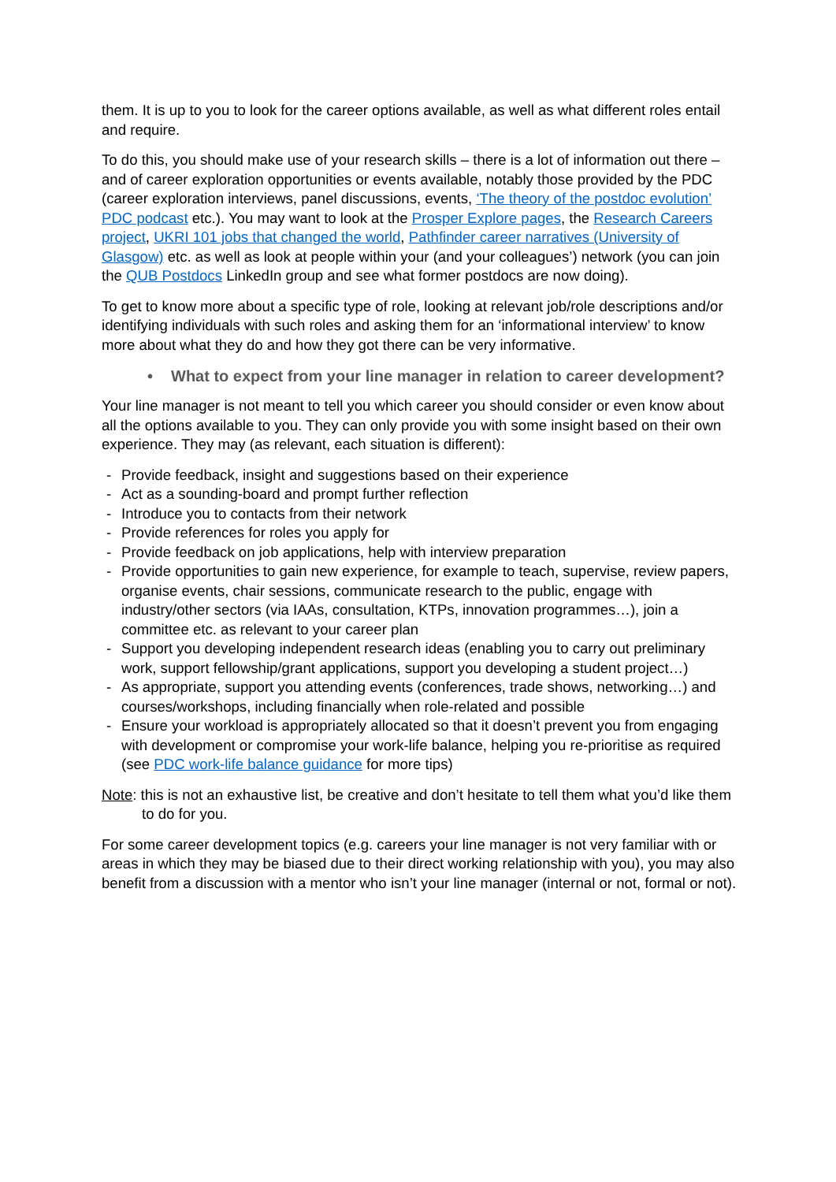them. It is up to you to look for the career options available, as well as what different roles entail and require.
To do this, you should make use of your research skills – there is a lot of information out there – and of career exploration opportunities or events available, notably those provided by the PDC (career exploration interviews, panel discussions, events, ‘The theory of the postdoc evolution’ PDC podcast etc.). You may want to look at the Prosper Explore pages, the Research Careers project, UKRI 101 jobs that changed the world, Pathfinder career narratives (University of Glasgow) etc. as well as look at people within your (and your colleagues’) network (you can join the QUB Postdocs LinkedIn group and see what former postdocs are now doing).
To get to know more about a specific type of role, looking at relevant job/role descriptions and/or identifying individuals with such roles and asking them for an ‘informational interview’ to know more about what they do and how they got there can be very informative.
• What to expect from your line manager in relation to career development?
Your line manager is not meant to tell you which career you should consider or even know about all the options available to you. They can only provide you with some insight based on their own experience. They may (as relevant, each situation is different):
- Provide feedback, insight and suggestions based on their experience
- Act as a sounding-board and prompt further reflection
- Introduce you to contacts from their network
- Provide references for roles you apply for
- Provide feedback on job applications, help with interview preparation
- Provide opportunities to gain new experience, for example to teach, supervise, review papers, organise events, chair sessions, communicate research to the public, engage with industry/other sectors (via IAAs, consultation, KTPs, innovation programmes…), join a committee etc. as relevant to your career plan
- Support you developing independent research ideas (enabling you to carry out preliminary work, support fellowship/grant applications, support you developing a student project…)
- As appropriate, support you attending events (conferences, trade shows, networking…) and courses/workshops, including financially when role-related and possible
- Ensure your workload is appropriately allocated so that it doesn’t prevent you from engaging with development or compromise your work-life balance, helping you re-prioritise as required (see PDC work-life balance guidance for more tips)
Note: this is not an exhaustive list, be creative and don’t hesitate to tell them what you’d like them to do for you.
For some career development topics (e.g. careers your line manager is not very familiar with or areas in which they may be biased due to their direct working relationship with you), you may also benefit from a discussion with a mentor who isn’t your line manager (internal or not, formal or not).